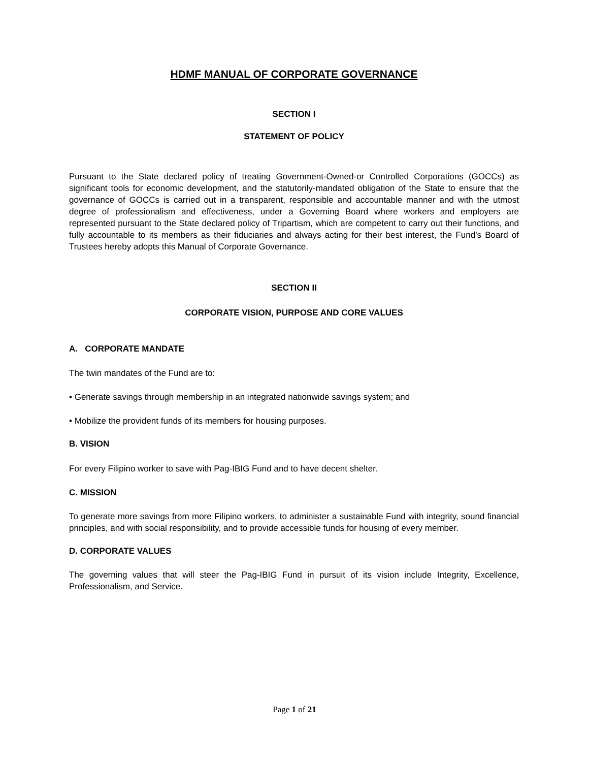HDMF MANUAL OF CORPORATE GOVERNANCE
SECTION I
STATEMENT OF POLICY
Pursuant to the State declared policy of treating Government-Owned-or Controlled Corporations (GOCCs) as significant tools for economic development, and the statutorily-mandated obligation of the State to ensure that the governance of GOCCs is carried out in a transparent, responsible and accountable manner and with the utmost degree of professionalism and effectiveness, under a Governing Board where workers and employers are represented pursuant to the State declared policy of Tripartism, which are competent to carry out their functions, and fully accountable to its members as their fiduciaries and always acting for their best interest, the Fund’s Board of Trustees hereby adopts this Manual of Corporate Governance.
SECTION II
CORPORATE VISION, PURPOSE AND CORE VALUES
A. CORPORATE MANDATE
The twin mandates of the Fund are to:
• Generate savings through membership in an integrated nationwide savings system; and
• Mobilize the provident funds of its members for housing purposes.
B. VISION
For every Filipino worker to save with Pag-IBIG Fund and to have decent shelter.
C. MISSION
To generate more savings from more Filipino workers, to administer a sustainable Fund with integrity, sound financial principles, and with social responsibility, and to provide accessible funds for housing of every member.
D. CORPORATE VALUES
The governing values that will steer the Pag-IBIG Fund in pursuit of its vision include Integrity, Excellence, Professionalism, and Service.
Page 1 of 21